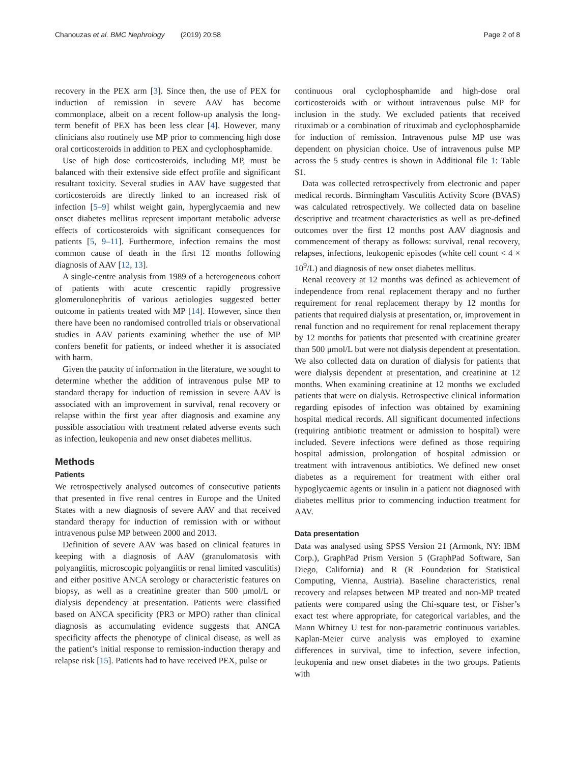Chanouzas et al. BMC Nephrology (2019) 20:58 Page 2 of 8
recovery in the PEX arm [3]. Since then, the use of PEX for induction of remission in severe AAV has become commonplace, albeit on a recent follow-up analysis the long-term benefit of PEX has been less clear [4]. However, many clinicians also routinely use MP prior to commencing high dose oral corticosteroids in addition to PEX and cyclophosphamide.
Use of high dose corticosteroids, including MP, must be balanced with their extensive side effect profile and significant resultant toxicity. Several studies in AAV have suggested that corticosteroids are directly linked to an increased risk of infection [5–9] whilst weight gain, hyperglycaemia and new onset diabetes mellitus represent important metabolic adverse effects of corticosteroids with significant consequences for patients [5, 9–11]. Furthermore, infection remains the most common cause of death in the first 12 months following diagnosis of AAV [12, 13].
A single-centre analysis from 1989 of a heterogeneous cohort of patients with acute crescentic rapidly progressive glomerulonephritis of various aetiologies suggested better outcome in patients treated with MP [14]. However, since then there have been no randomised controlled trials or observational studies in AAV patients examining whether the use of MP confers benefit for patients, or indeed whether it is associated with harm.
Given the paucity of information in the literature, we sought to determine whether the addition of intravenous pulse MP to standard therapy for induction of remission in severe AAV is associated with an improvement in survival, renal recovery or relapse within the first year after diagnosis and examine any possible association with treatment related adverse events such as infection, leukopenia and new onset diabetes mellitus.
Methods
Patients
We retrospectively analysed outcomes of consecutive patients that presented in five renal centres in Europe and the United States with a new diagnosis of severe AAV and that received standard therapy for induction of remission with or without intravenous pulse MP between 2000 and 2013.
Definition of severe AAV was based on clinical features in keeping with a diagnosis of AAV (granulomatosis with polyangiitis, microscopic polyangiitis or renal limited vasculitis) and either positive ANCA serology or characteristic features on biopsy, as well as a creatinine greater than 500 μmol/L or dialysis dependency at presentation. Patients were classified based on ANCA specificity (PR3 or MPO) rather than clinical diagnosis as accumulating evidence suggests that ANCA specificity affects the phenotype of clinical disease, as well as the patient’s initial response to remission-induction therapy and relapse risk [15]. Patients had to have received PEX, pulse or
continuous oral cyclophosphamide and high-dose oral corticosteroids with or without intravenous pulse MP for inclusion in the study. We excluded patients that received rituximab or a combination of rituximab and cyclophosphamide for induction of remission. Intravenous pulse MP use was dependent on physician choice. Use of intravenous pulse MP across the 5 study centres is shown in Additional file 1: Table S1.
Data was collected retrospectively from electronic and paper medical records. Birmingham Vasculitis Activity Score (BVAS) was calculated retrospectively. We collected data on baseline descriptive and treatment characteristics as well as pre-defined outcomes over the first 12 months post AAV diagnosis and commencement of therapy as follows: survival, renal recovery, relapses, infections, leukopenic episodes (white cell count < 4 × 10<sup>9</sup>/L) and diagnosis of new onset diabetes mellitus.
Renal recovery at 12 months was defined as achievement of independence from renal replacement therapy and no further requirement for renal replacement therapy by 12 months for patients that required dialysis at presentation, or, improvement in renal function and no requirement for renal replacement therapy by 12 months for patients that presented with creatinine greater than 500 μmol/L but were not dialysis dependent at presentation. We also collected data on duration of dialysis for patients that were dialysis dependent at presentation, and creatinine at 12 months. When examining creatinine at 12 months we excluded patients that were on dialysis. Retrospective clinical information regarding episodes of infection was obtained by examining hospital medical records. All significant documented infections (requiring antibiotic treatment or admission to hospital) were included. Severe infections were defined as those requiring hospital admission, prolongation of hospital admission or treatment with intravenous antibiotics. We defined new onset diabetes as a requirement for treatment with either oral hypoglycaemic agents or insulin in a patient not diagnosed with diabetes mellitus prior to commencing induction treatment for AAV.
Data presentation
Data was analysed using SPSS Version 21 (Armonk, NY: IBM Corp.), GraphPad Prism Version 5 (GraphPad Software, San Diego, California) and R (R Foundation for Statistical Computing, Vienna, Austria). Baseline characteristics, renal recovery and relapses between MP treated and non-MP treated patients were compared using the Chi-square test, or Fisher’s exact test where appropriate, for categorical variables, and the Mann Whitney U test for non-parametric continuous variables. Kaplan-Meier curve analysis was employed to examine differences in survival, time to infection, severe infection, leukopenia and new onset diabetes in the two groups. Patients with